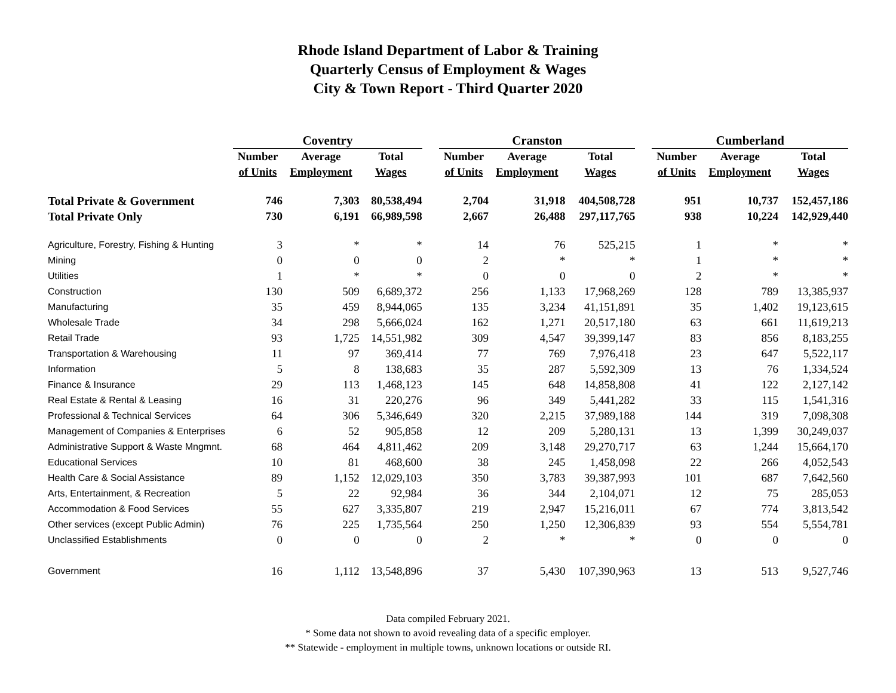Rhode Island Department of Labor & Training
Quarterly Census of Employment & Wages
City & Town Report - Third Quarter 2020
| | Coventry | | | | Cranston | | | | Cumberland | | |
| --- | --- | --- | --- | --- | --- | --- | --- | --- | --- | --- | --- |
| | Number | Average | Total | | Number | Average | Total | | Number | Average | Total |
| | of Units | Employment | Wages | | of Units | Employment | Wages | | of Units | Employment | Wages |
| Total Private & Government | 746 | 7,303 | 80,538,494 | | 2,704 | 31,918 | 404,508,728 | | 951 | 10,737 | 152,457,186 |
| Total Private Only | 730 | 6,191 | 66,989,598 | | 2,667 | 26,488 | 297,117,765 | | 938 | 10,224 | 142,929,440 |
| Agriculture, Forestry, Fishing & Hunting | 3 | * | * | | 14 | 76 | 525,215 | | 1 | * | * |
| Mining | 0 | 0 | 0 | | 2 | * | * | | 1 | * | * |
| Utilities | 1 | * | * | | 0 | 0 | 0 | | 2 | * | * |
| Construction | 130 | 509 | 6,689,372 | | 256 | 1,133 | 17,968,269 | | 128 | 789 | 13,385,937 |
| Manufacturing | 35 | 459 | 8,944,065 | | 135 | 3,234 | 41,151,891 | | 35 | 1,402 | 19,123,615 |
| Wholesale Trade | 34 | 298 | 5,666,024 | | 162 | 1,271 | 20,517,180 | | 63 | 661 | 11,619,213 |
| Retail Trade | 93 | 1,725 | 14,551,982 | | 309 | 4,547 | 39,399,147 | | 83 | 856 | 8,183,255 |
| Transportation & Warehousing | 11 | 97 | 369,414 | | 77 | 769 | 7,976,418 | | 23 | 647 | 5,522,117 |
| Information | 5 | 8 | 138,683 | | 35 | 287 | 5,592,309 | | 13 | 76 | 1,334,524 |
| Finance & Insurance | 29 | 113 | 1,468,123 | | 145 | 648 | 14,858,808 | | 41 | 122 | 2,127,142 |
| Real Estate & Rental & Leasing | 16 | 31 | 220,276 | | 96 | 349 | 5,441,282 | | 33 | 115 | 1,541,316 |
| Professional & Technical Services | 64 | 306 | 5,346,649 | | 320 | 2,215 | 37,989,188 | | 144 | 319 | 7,098,308 |
| Management of Companies & Enterprises | 6 | 52 | 905,858 | | 12 | 209 | 5,280,131 | | 13 | 1,399 | 30,249,037 |
| Administrative Support & Waste Mngmnt. | 68 | 464 | 4,811,462 | | 209 | 3,148 | 29,270,717 | | 63 | 1,244 | 15,664,170 |
| Educational Services | 10 | 81 | 468,600 | | 38 | 245 | 1,458,098 | | 22 | 266 | 4,052,543 |
| Health Care & Social Assistance | 89 | 1,152 | 12,029,103 | | 350 | 3,783 | 39,387,993 | | 101 | 687 | 7,642,560 |
| Arts, Entertainment, & Recreation | 5 | 22 | 92,984 | | 36 | 344 | 2,104,071 | | 12 | 75 | 285,053 |
| Accommodation & Food Services | 55 | 627 | 3,335,807 | | 219 | 2,947 | 15,216,011 | | 67 | 774 | 3,813,542 |
| Other services (except Public Admin) | 76 | 225 | 1,735,564 | | 250 | 1,250 | 12,306,839 | | 93 | 554 | 5,554,781 |
| Unclassified Establishments | 0 | 0 | 0 | | 2 | * | * | | 0 | 0 | 0 |
| Government | 16 | 1,112 | 13,548,896 | | 37 | 5,430 | 107,390,963 | | 13 | 513 | 9,527,746 |
Data compiled February 2021.
* Some data not shown to avoid revealing data of a specific employer.
** Statewide - employment in multiple towns, unknown locations or outside RI.